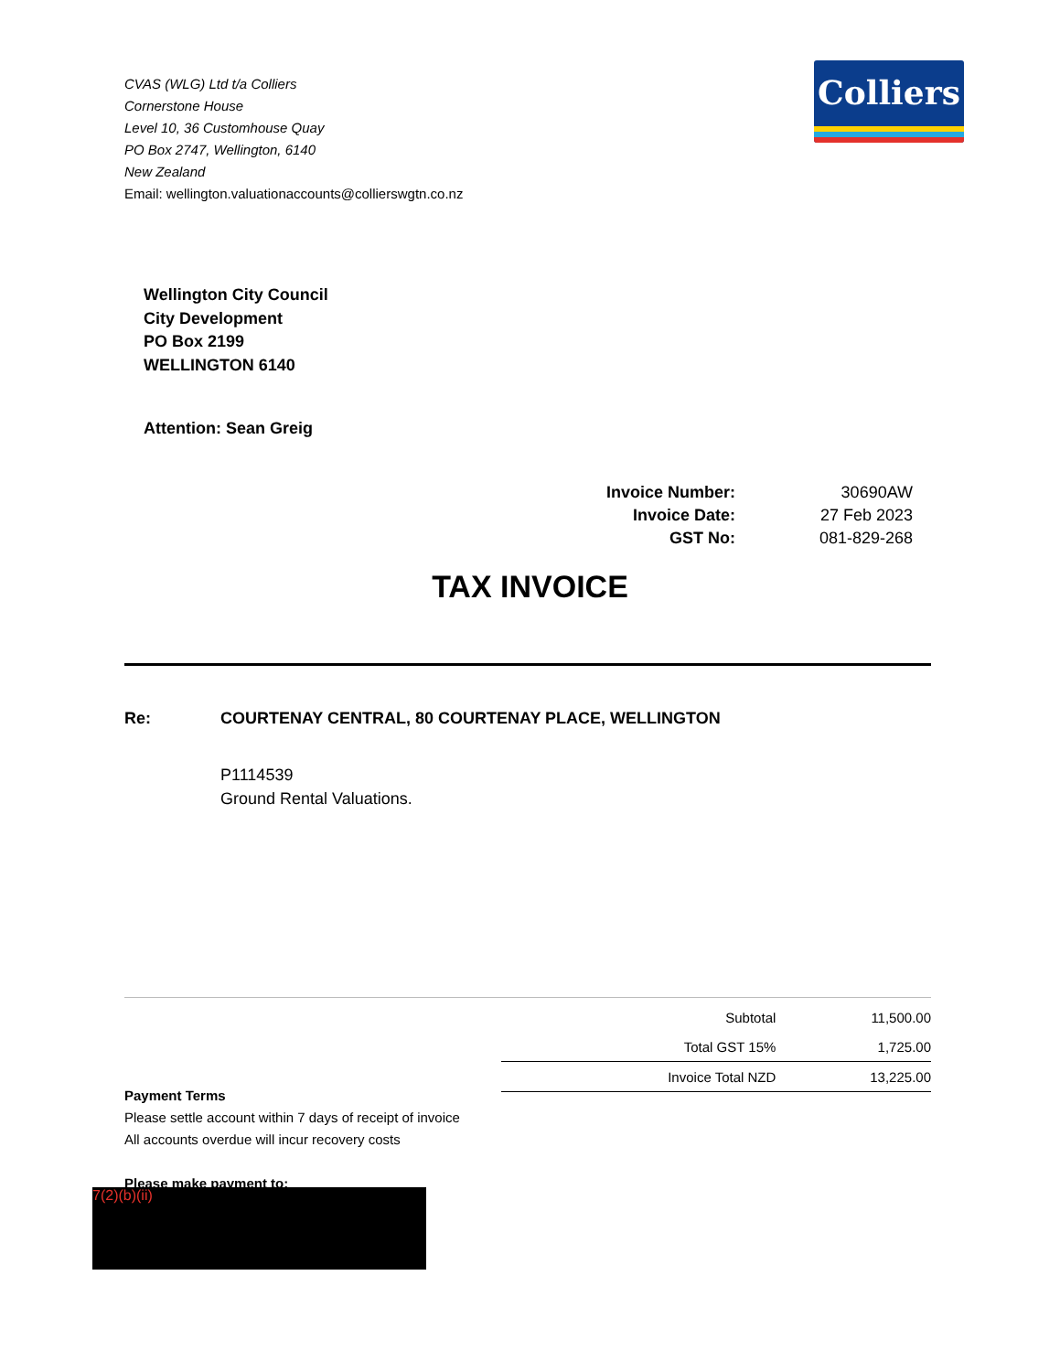CVAS (WLG) Ltd t/a Colliers
Cornerstone House
Level 10, 36 Customhouse Quay
PO Box 2747, Wellington, 6140
New Zealand
Email: wellington.valuationaccounts@collierswgtn.co.nz
Colliers
Wellington City Council
City Development
PO Box 2199
WELLINGTON 6140
Attention: Sean Greig
| Invoice Number: | 30690AW |
| Invoice Date: | 27 Feb 2023 |
| GST No: | 081-829-268 |
TAX INVOICE
Re:
COURTENAY CENTRAL, 80 COURTENAY PLACE, WELLINGTON
P1114539
Ground Rental Valuations.
| Subtotal | 11,500.00 |
| Total GST 15% | 1,725.00 |
| Invoice Total NZD | 13,225.00 |
Payment Terms
Please settle account within 7 days of receipt of invoice
All accounts overdue will incur recovery costs
Please make payment to:
7(2)(b)(ii)